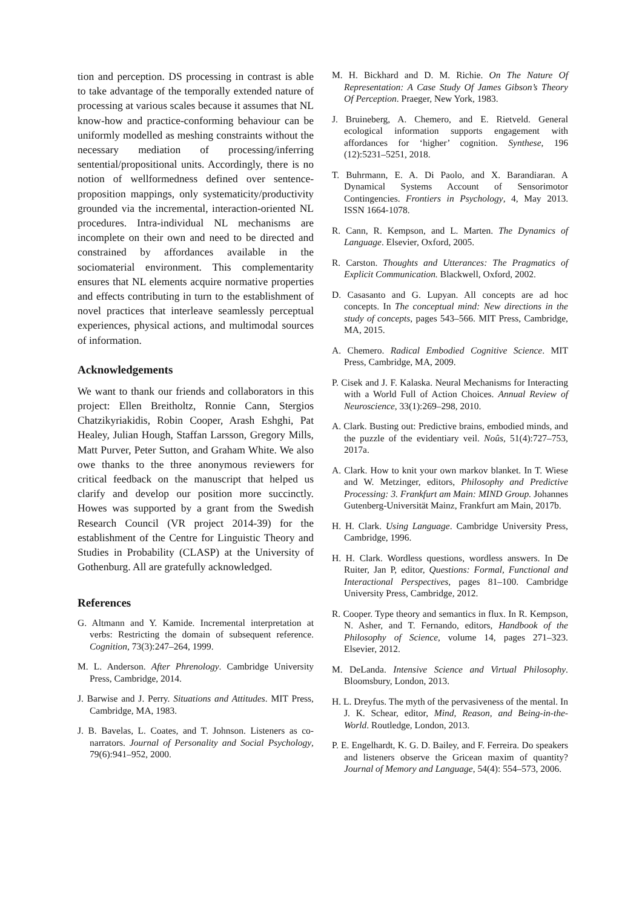tion and perception. DS processing in contrast is able to take advantage of the temporally extended nature of processing at various scales because it assumes that NL know-how and practice-conforming behaviour can be uniformly modelled as meshing constraints without the necessary mediation of processing/inferring sentential/propositional units. Accordingly, there is no notion of wellformedness defined over sentence-proposition mappings, only systematicity/productivity grounded via the incremental, interaction-oriented NL procedures. Intra-individual NL mechanisms are incomplete on their own and need to be directed and constrained by affordances available in the sociomaterial environment. This complementarity ensures that NL elements acquire normative properties and effects contributing in turn to the establishment of novel practices that interleave seamlessly perceptual experiences, physical actions, and multimodal sources of information.
Acknowledgements
We want to thank our friends and collaborators in this project: Ellen Breitholtz, Ronnie Cann, Stergios Chatzikyriakidis, Robin Cooper, Arash Eshghi, Pat Healey, Julian Hough, Staffan Larsson, Gregory Mills, Matt Purver, Peter Sutton, and Graham White. We also owe thanks to the three anonymous reviewers for critical feedback on the manuscript that helped us clarify and develop our position more succinctly. Howes was supported by a grant from the Swedish Research Council (VR project 2014-39) for the establishment of the Centre for Linguistic Theory and Studies in Probability (CLASP) at the University of Gothenburg. All are gratefully acknowledged.
References
G. Altmann and Y. Kamide. Incremental interpretation at verbs: Restricting the domain of subsequent reference. Cognition, 73(3):247–264, 1999.
M. L. Anderson. After Phrenology. Cambridge University Press, Cambridge, 2014.
J. Barwise and J. Perry. Situations and Attitudes. MIT Press, Cambridge, MA, 1983.
J. B. Bavelas, L. Coates, and T. Johnson. Listeners as co-narrators. Journal of Personality and Social Psychology, 79(6):941–952, 2000.
M. H. Bickhard and D. M. Richie. On The Nature Of Representation: A Case Study Of James Gibson’s Theory Of Perception. Praeger, New York, 1983.
J. Bruineberg, A. Chemero, and E. Rietveld. General ecological information supports engagement with affordances for ‘higher’ cognition. Synthese, 196 (12):5231–5251, 2018.
T. Buhrmann, E. A. Di Paolo, and X. Barandiaran. A Dynamical Systems Account of Sensorimotor Contingencies. Frontiers in Psychology, 4, May 2013. ISSN 1664-1078.
R. Cann, R. Kempson, and L. Marten. The Dynamics of Language. Elsevier, Oxford, 2005.
R. Carston. Thoughts and Utterances: The Pragmatics of Explicit Communication. Blackwell, Oxford, 2002.
D. Casasanto and G. Lupyan. All concepts are ad hoc concepts. In The conceptual mind: New directions in the study of concepts, pages 543–566. MIT Press, Cambridge, MA, 2015.
A. Chemero. Radical Embodied Cognitive Science. MIT Press, Cambridge, MA, 2009.
P. Cisek and J. F. Kalaska. Neural Mechanisms for Interacting with a World Full of Action Choices. Annual Review of Neuroscience, 33(1):269–298, 2010.
A. Clark. Busting out: Predictive brains, embodied minds, and the puzzle of the evidentiary veil. Noûs, 51(4):727–753, 2017a.
A. Clark. How to knit your own markov blanket. In T. Wiese and W. Metzinger, editors, Philosophy and Predictive Processing: 3. Frankfurt am Main: MIND Group. Johannes Gutenberg-Universität Mainz, Frankfurt am Main, 2017b.
H. H. Clark. Using Language. Cambridge University Press, Cambridge, 1996.
H. H. Clark. Wordless questions, wordless answers. In De Ruiter, Jan P, editor, Questions: Formal, Functional and Interactional Perspectives, pages 81–100. Cambridge University Press, Cambridge, 2012.
R. Cooper. Type theory and semantics in flux. In R. Kempson, N. Asher, and T. Fernando, editors, Handbook of the Philosophy of Science, volume 14, pages 271–323. Elsevier, 2012.
M. DeLanda. Intensive Science and Virtual Philosophy. Bloomsbury, London, 2013.
H. L. Dreyfus. The myth of the pervasiveness of the mental. In J. K. Schear, editor, Mind, Reason, and Being-in-the-World. Routledge, London, 2013.
P. E. Engelhardt, K. G. D. Bailey, and F. Ferreira. Do speakers and listeners observe the Gricean maxim of quantity? Journal of Memory and Language, 54(4): 554–573, 2006.